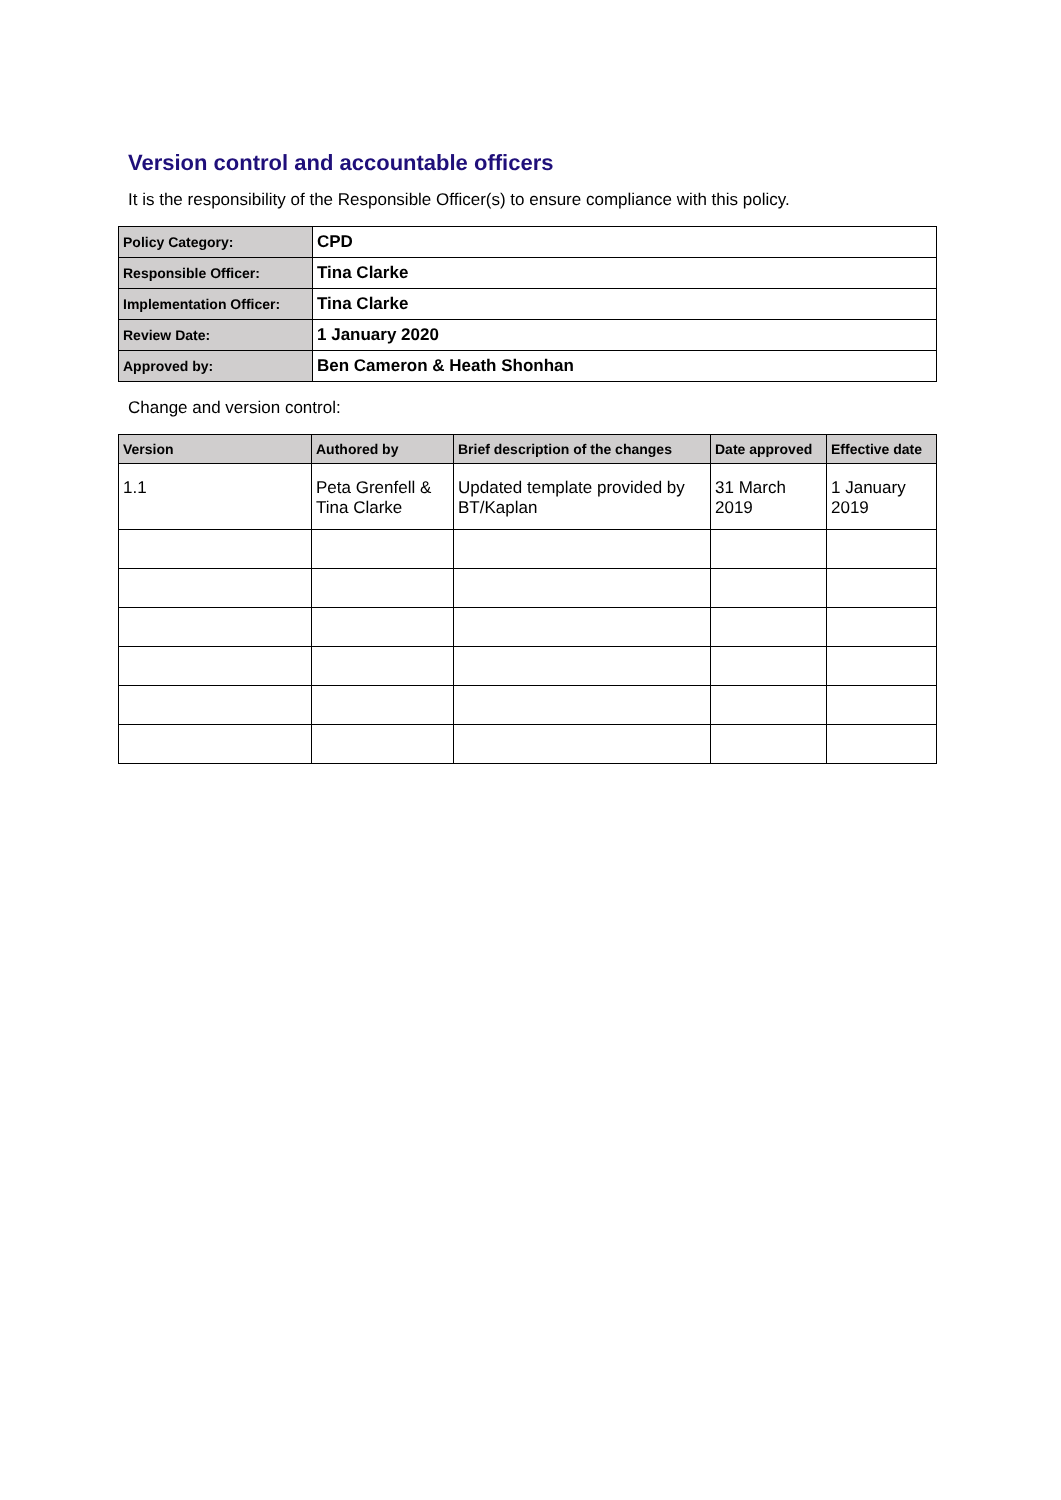Version control and accountable officers
It is the responsibility of the Responsible Officer(s) to ensure compliance with this policy.
| Policy Category: | CPD |
| Responsible Officer: | Tina Clarke |
| Implementation Officer: | Tina Clarke |
| Review Date: | 1 January 2020 |
| Approved by: | Ben Cameron & Heath Shonhan |
Change and version control:
| Version | Authored by | Brief description of the changes | Date approved | Effective date |
| --- | --- | --- | --- | --- |
| 1.1 | Peta Grenfell & Tina Clarke | Updated template provided by BT/Kaplan | 31 March 2019 | 1 January 2019 |